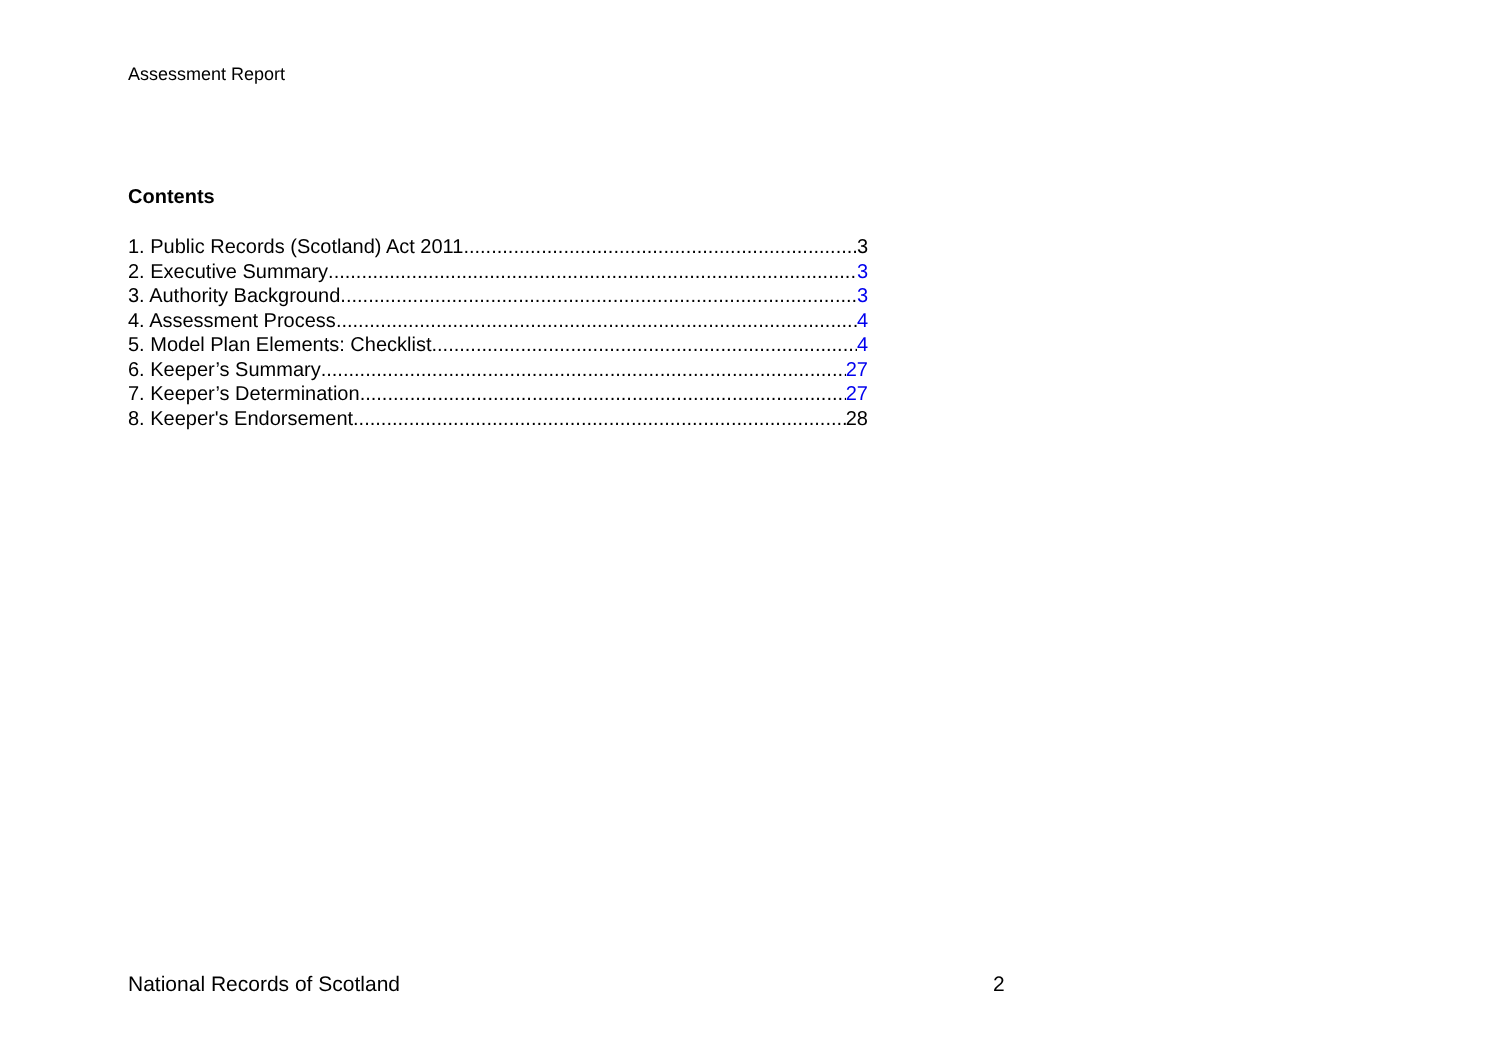Assessment Report
Contents
1. Public Records (Scotland) Act 2011 3
2. Executive Summary 3
3. Authority Background 3
4. Assessment Process 4
5. Model Plan Elements: Checklist 4
6. Keeper’s Summary 27
7. Keeper’s Determination 27
8. Keeper's Endorsement 28
National Records of Scotland 2